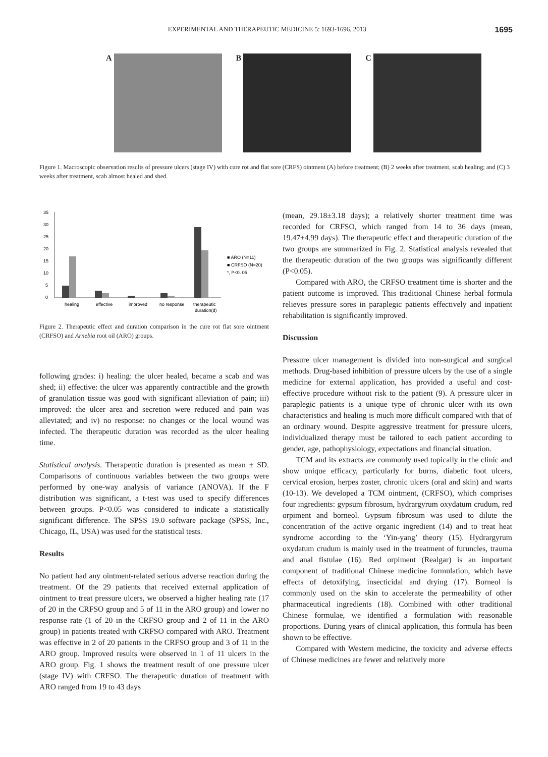EXPERIMENTAL AND THERAPEUTIC MEDICINE 5: 1693-1696, 2013 1695
A B C
Figure 1. Macroscopic observation results of pressure ulcers (stage IV) with cure rot and flat sore (CRFS) ointment (A) before treatment; (B) 2 weeks after treatment, scab healing; and (C) 3 weeks after treatment, scab almost healed and shed.
35
30
25
20
15
10
5
0
healing
effective
improved
no response
therapeutic
duration(d)
■ ARO (N=11)
■ CRFSO (N=20)
*, P<0. 05
Figure 2. Therapeutic effect and duration comparison in the cure rot flat sore ointment (CRFSO) and Arnebia root oil (ARO) groups.
following grades: i) healing: the ulcer healed, became a scab and was shed; ii) effective: the ulcer was apparently contractible and the growth of granulation tissue was good with significant alleviation of pain; iii) improved: the ulcer area and secretion were reduced and pain was alleviated; and iv) no response: no changes or the local wound was infected. The therapeutic duration was recorded as the ulcer healing time.
Statistical analysis. Therapeutic duration is presented as mean ± SD. Comparisons of continuous variables between the two groups were performed by one-way analysis of variance (ANOVA). If the F distribution was significant, a t-test was used to specify differences between groups. P<0.05 was considered to indicate a statistically significant difference. The SPSS 19.0 software package (SPSS, Inc., Chicago, IL, USA) was used for the statistical tests.
Results
No patient had any ointment-related serious adverse reaction during the treatment. Of the 29 patients that received external application of ointment to treat pressure ulcers, we observed a higher healing rate (17 of 20 in the CRFSO group and 5 of 11 in the ARO group) and lower no response rate (1 of 20 in the CRFSO group and 2 of 11 in the ARO group) in patients treated with CRFSO compared with ARO. Treatment was effective in 2 of 20 patients in the CRFSO group and 3 of 11 in the ARO group. Improved results were observed in 1 of 11 ulcers in the ARO group. Fig. 1 shows the treatment result of one pressure ulcer (stage IV) with CRFSO. The therapeutic duration of treatment with ARO ranged from 19 to 43 days
(mean, 29.18±3.18 days); a relatively shorter treatment time was recorded for CRFSO, which ranged from 14 to 36 days (mean, 19.47±4.99 days). The therapeutic effect and therapeutic duration of the two groups are summarized in Fig. 2. Statistical analysis revealed that the therapeutic duration of the two groups was significantly different (P<0.05).
Compared with ARO, the CRFSO treatment time is shorter and the patient outcome is improved. This traditional Chinese herbal formula relieves pressure sores in paraplegic patients effectively and inpatient rehabilitation is significantly improved.
Discussion
Pressure ulcer management is divided into non-surgical and surgical methods. Drug-based inhibition of pressure ulcers by the use of a single medicine for external application, has provided a useful and cost-effective procedure without risk to the patient (9). A pressure ulcer in paraplegic patients is a unique type of chronic ulcer with its own characteristics and healing is much more difficult compared with that of an ordinary wound. Despite aggressive treatment for pressure ulcers, individualized therapy must be tailored to each patient according to gender, age, pathophysiology, expectations and financial situation.
TCM and its extracts are commonly used topically in the clinic and show unique efficacy, particularly for burns, diabetic foot ulcers, cervical erosion, herpes zoster, chronic ulcers (oral and skin) and warts (10-13). We developed a TCM ointment, (CRFSO), which comprises four ingredients: gypsum fibrosum, hydrargyrum oxydatum crudum, red orpiment and borneol. Gypsum fibrosum was used to dilute the concentration of the active organic ingredient (14) and to treat heat syndrome according to the ‘Yin-yang’ theory (15). Hydrargyrum oxydatum crudum is mainly used in the treatment of furuncles, trauma and anal fistulae (16). Red orpiment (Realgar) is an important component of traditional Chinese medicine formulation, which have effects of detoxifying, insecticidal and drying (17). Borneol is commonly used on the skin to accelerate the permeability of other pharmaceutical ingredients (18). Combined with other traditional Chinese formulae, we identified a formulation with reasonable proportions. During years of clinical application, this formula has been shown to be effective.
Compared with Western medicine, the toxicity and adverse effects of Chinese medicines are fewer and relatively more